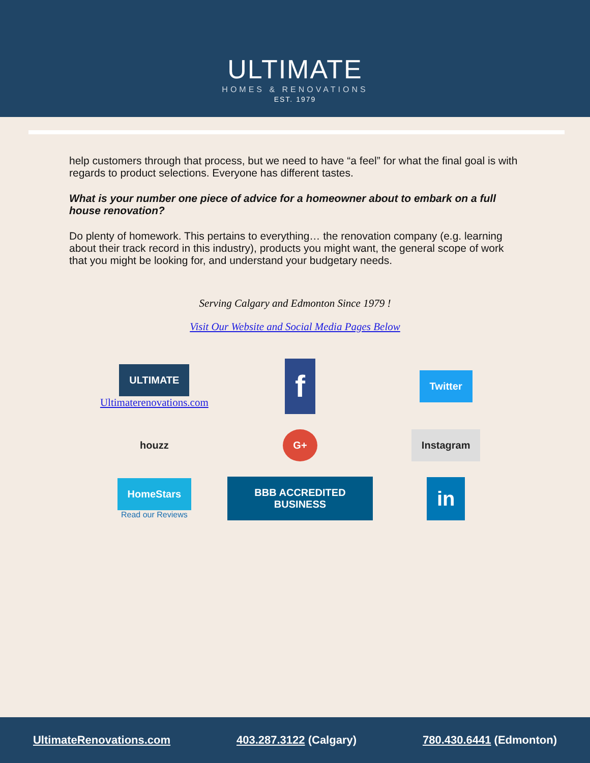ULTIMATE
HOMES & RENOVATIONS
EST. 1979
help customers through that process, but we need to have “a feel” for what the final goal is with regards to product selections. Everyone has different tastes.
What is your number one piece of advice for a homeowner about to embark on a full house renovation?
Do plenty of homework. This pertains to everything… the renovation company (e.g. learning about their track record in this industry), products you might want, the general scope of work that you might be looking for, and understand your budgetary needs.
Serving Calgary and Edmonton Since 1979 !
Visit Our Website and Social Media Pages Below
ULTIMATE
Ultimaterenovations.com
f
Twitter
houzz
G+
Instagram
HomeStars
Read our Reviews
BBB ACCREDITED BUSINESS
in
UltimateRenovations.com 403.287.3122 (Calgary) 780.430.6441 (Edmonton)